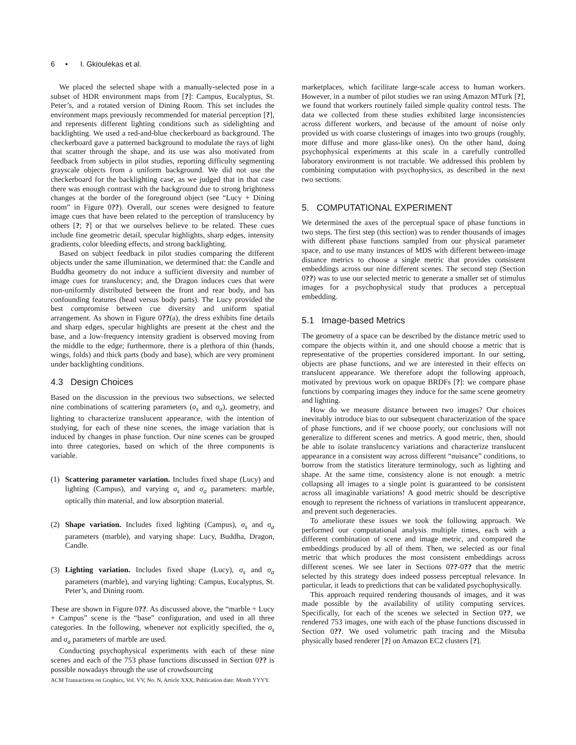6 • I. Gkioulekas et al.
We placed the selected shape with a manually-selected pose in a subset of HDR environment maps from [?]: Campus, Eucalyptus, St. Peter’s, and a rotated version of Dining Room. This set includes the environment maps previously recommended for material perception [?], and represents different lighting conditions such as sidelighting and backlighting. We used a red-and-blue checkerboard as background. The checkerboard gave a patterned background to modulate the rays of light that scatter through the shape, and its use was also motivated from feedback from subjects in pilot studies, reporting difficulty segmenting grayscale objects from a uniform background. We did not use the checkerboard for the backlighting case, as we judged that in that case there was enough contrast with the background due to strong brightness changes at the border of the foreground object (see “Lucy + Dining room” in Figure 0??). Overall, our scenes were designed to feature image cues that have been related to the perception of translucency by others [?; ?] or that we ourselves believe to be related. These cues include fine geometric detail, specular highlights, sharp edges, intensity gradients, color bleeding effects, and strong backlighting.
Based on subject feedback in pilot studies comparing the different objects under the same illumination, we determined that: the Candle and Buddha geometry do not induce a sufficient diversity and number of image cues for translucency; and, the Dragon induces cues that were non-uniformly distributed between the front and rear body, and has confounding features (head versus body parts). The Lucy provided the best compromise between cue diversity and uniform spatial arrangement. As shown in Figure 0??(a), the dress exhibits fine details and sharp edges, specular highlights are present at the chest and the base, and a low-frequency intensity gradient is observed moving from the middle to the edge; furthermore, there is a plethora of thin (hands, wings, folds) and thick parts (body and base), which are very prominent under backlighting conditions.
4.3 Design Choices
Based on the discussion in the previous two subsections, we selected nine combinations of scattering parameters (σ<sub>s</sub> and σ<sub>a</sub>), geometry, and lighting to characterize translucent appearance, with the intention of studying, for each of these nine scenes, the image variation that is induced by changes in phase function. Our nine scenes can be grouped into three categories, based on which of the three components is variable.
(1) Scattering parameter variation. Includes fixed shape (Lucy) and lighting (Campus), and varying σ<sub>s</sub> and σ<sub>a</sub> parameters: marble, optically thin material, and low absorption material.
(2) Shape variation. Includes fixed lighting (Campus), σ<sub>s</sub> and σ<sub>a</sub> parameters (marble), and varying shape: Lucy, Buddha, Dragon, Candle.
(3) Lighting variation. Includes fixed shape (Lucy), σ<sub>s</sub> and σ<sub>a</sub> parameters (marble), and varying lighting: Campus, Eucalyptus, St. Peter’s, and Dining room.
These are shown in Figure 0??. As discussed above, the “marble + Lucy + Campus” scene is the “base” configuration, and used in all three categories. In the following, whenever not explicitly specified, the σ<sub>s</sub> and σ<sub>a</sub> parameters of marble are used.
Conducting psychophysical experiments with each of these nine scenes and each of the 753 phase functions discussed in Section 0?? is possible nowadays through the use of crowdsourcing
marketplaces, which facilitate large-scale access to human workers. However, in a number of pilot studies we ran using Amazon MTurk [?], we found that workers routinely failed simple quality control tests. The data we collected from these studies exhibited large inconsistencies across different workers, and because of the amount of noise only provided us with coarse clusterings of images into two groups (roughly, more diffuse and more glass-like ones). On the other hand, doing psychophysical experiments at this scale in a carefully controlled laboratory environment is not tractable. We addressed this problem by combining computation with psychophysics, as described in the next two sections.
5. COMPUTATIONAL EXPERIMENT
We determined the axes of the perceptual space of phase functions in two steps. The first step (this section) was to render thousands of images with different phase functions sampled from our physical parameter space, and to use many instances of MDS with different between-image distance metrics to choose a single metric that provides consistent embeddings across our nine different scenes. The second step (Section 0??) was to use our selected metric to generate a smaller set of stimulus images for a psychophysical study that produces a perceptual embedding.
5.1 Image-based Metrics
The geometry of a space can be described by the distance metric used to compare the objects within it, and one should choose a metric that is representative of the properties considered important. In our setting, objects are phase functions, and we are interested in their effects on translucent appearance. We therefore adopt the following approach, motivated by previous work on opaque BRDFs [?]: we compare phase functions by comparing images they induce for the same scene geometry and lighting.
How do we measure distance between two images? Our choices inevitably introduce bias to our subsequent characterization of the space of phase functions, and if we choose poorly, our conclusions will not generalize to different scenes and metrics. A good metric, then, should be able to isolate translucency variations and characterize translucent appearance in a consistent way across different “nuisance” conditions, to borrow from the statistics literature terminology, such as lighting and shape. At the same time, consistency alone is not enough: a metric collapsing all images to a single point is guaranteed to be consistent across all imaginable variations! A good metric should be descriptive enough to represent the richness of variations in translucent appearance, and prevent such degeneracies.
To ameliorate these issues we took the following approach. We performed our computational analysis multiple times, each with a different combination of scene and image metric, and compared the embeddings produced by all of them. Then, we selected as our final metric that which produces the most consistent embeddings across different scenes. We see later in Sections 0??-0?? that the metric selected by this strategy does indeed possess perceptual relevance. In particular, it leads to predictions that can be validated psychophysically.
This approach required rendering thousands of images, and it was made possible by the availability of utility computing services. Specifically, for each of the scenes we selected in Section 0??, we rendered 753 images, one with each of the phase functions discussed in Section 0??. We used volumetric path tracing and the Mitsuba physically based renderer [?] on Amazon EC2 clusters [?].
ACM Transactions on Graphics, Vol. VV, No. N, Article XXX, Publication date: Month YYYY.